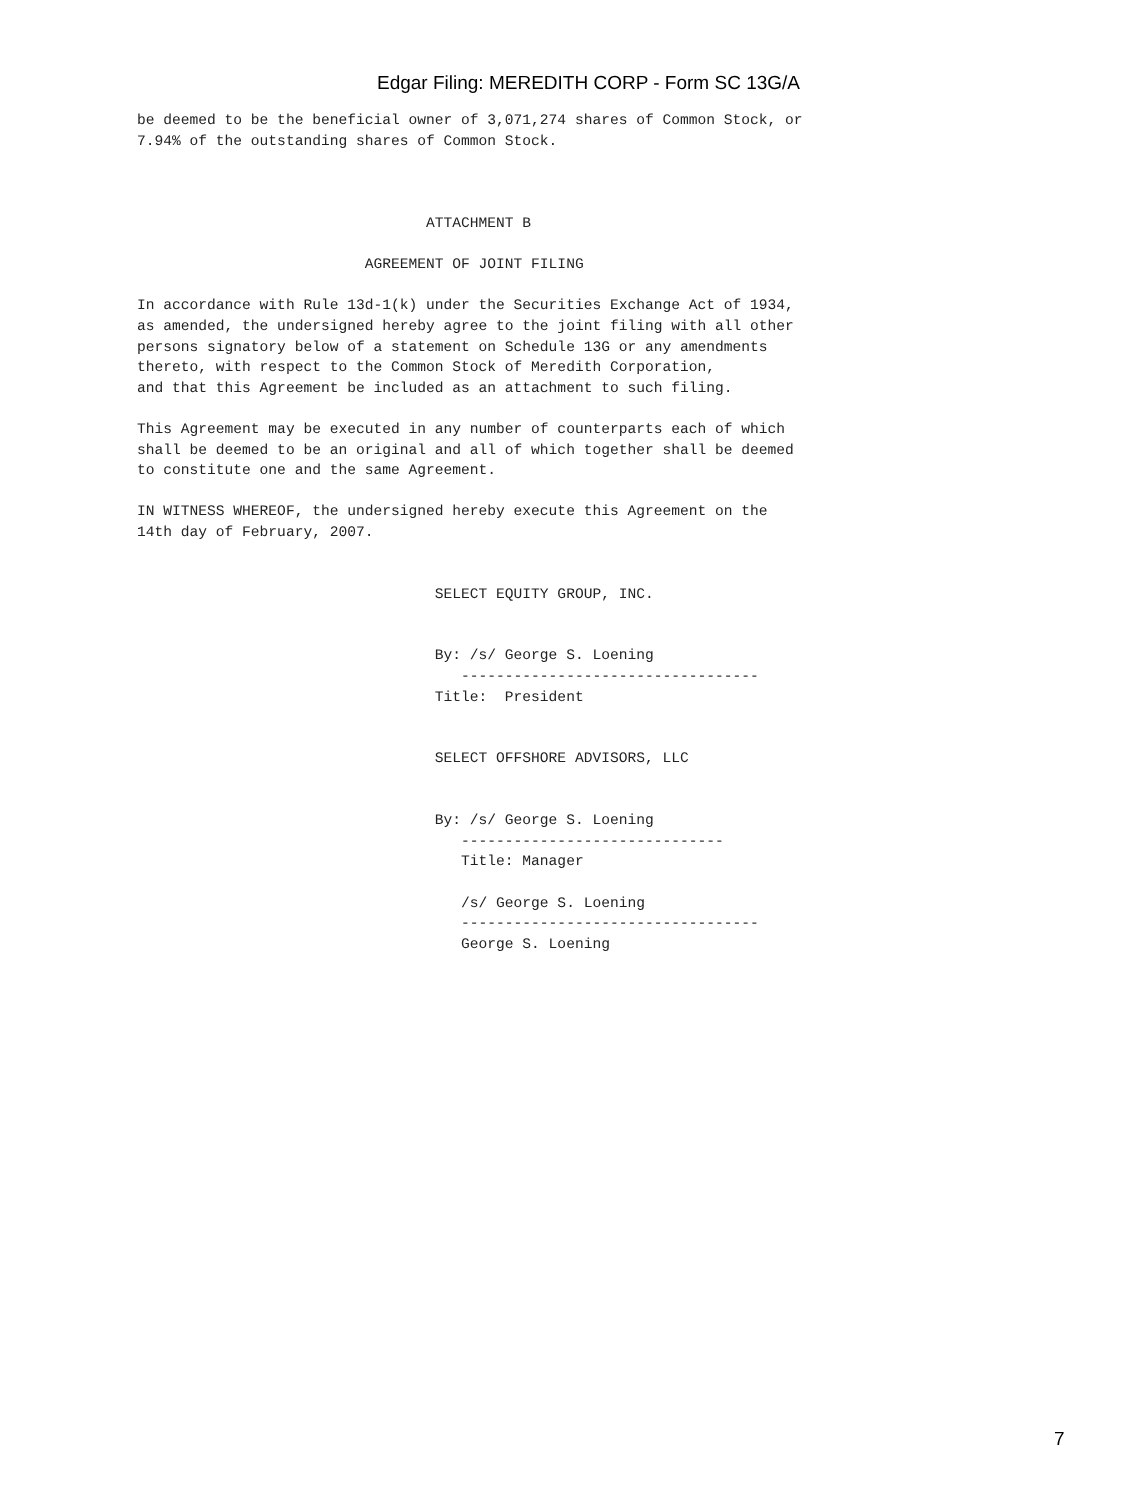Edgar Filing: MEREDITH CORP - Form SC 13G/A
be deemed to be the beneficial owner of 3,071,274 shares of Common Stock, or
7.94% of the outstanding shares of Common Stock.



                                 ATTACHMENT B

                          AGREEMENT OF JOINT FILING

In accordance with Rule 13d-1(k) under the Securities Exchange Act of 1934,
as amended, the undersigned hereby agree to the joint filing with all other
persons signatory below of a statement on Schedule 13G or any amendments
thereto, with respect to the Common Stock of Meredith Corporation,
and that this Agreement be included as an attachment to such filing.

This Agreement may be executed in any number of counterparts each of which
shall be deemed to be an original and all of which together shall be deemed
to constitute one and the same Agreement.

IN WITNESS WHEREOF, the undersigned hereby execute this Agreement on the
14th day of February, 2007.


                                  SELECT EQUITY GROUP, INC.


                                  By: /s/ George S. Loening
                                     ----------------------------------
                                  Title:  President


                                  SELECT OFFSHORE ADVISORS, LLC


                                  By: /s/ George S. Loening
                                     ------------------------------
                                     Title: Manager

                                     /s/ George S. Loening
                                     ----------------------------------
                                     George S. Loening
7